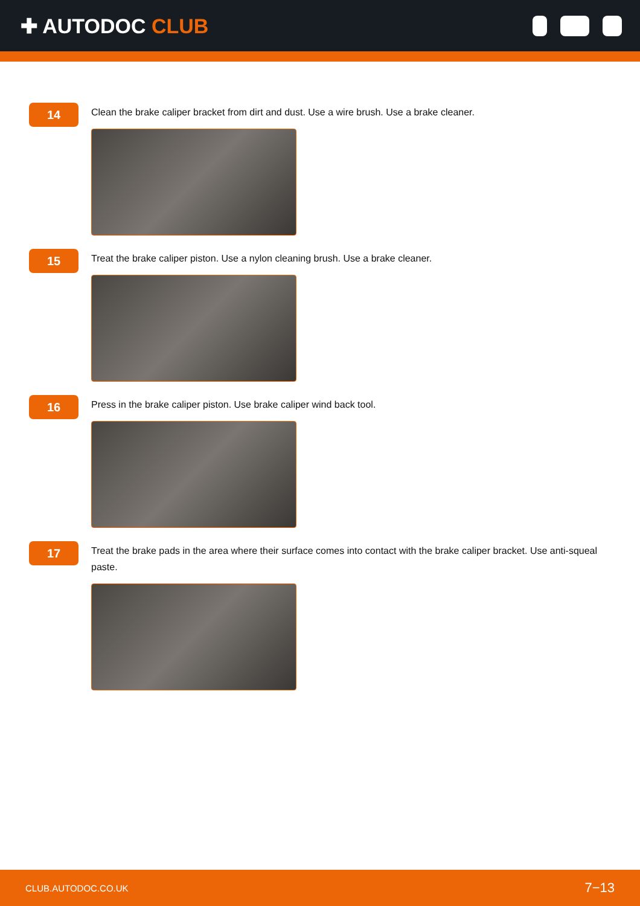✚ AUTODOC CLUB
14
Clean the brake caliper bracket from dirt and dust. Use a wire brush. Use a brake cleaner.
15
Treat the brake caliper piston. Use a nylon cleaning brush. Use a brake cleaner.
16
Press in the brake caliper piston. Use brake caliper wind back tool.
17
Treat the brake pads in the area where their surface comes into contact with the brake caliper bracket. Use anti-squeal paste.
CLUB.AUTODOC.CO.UK 7−13